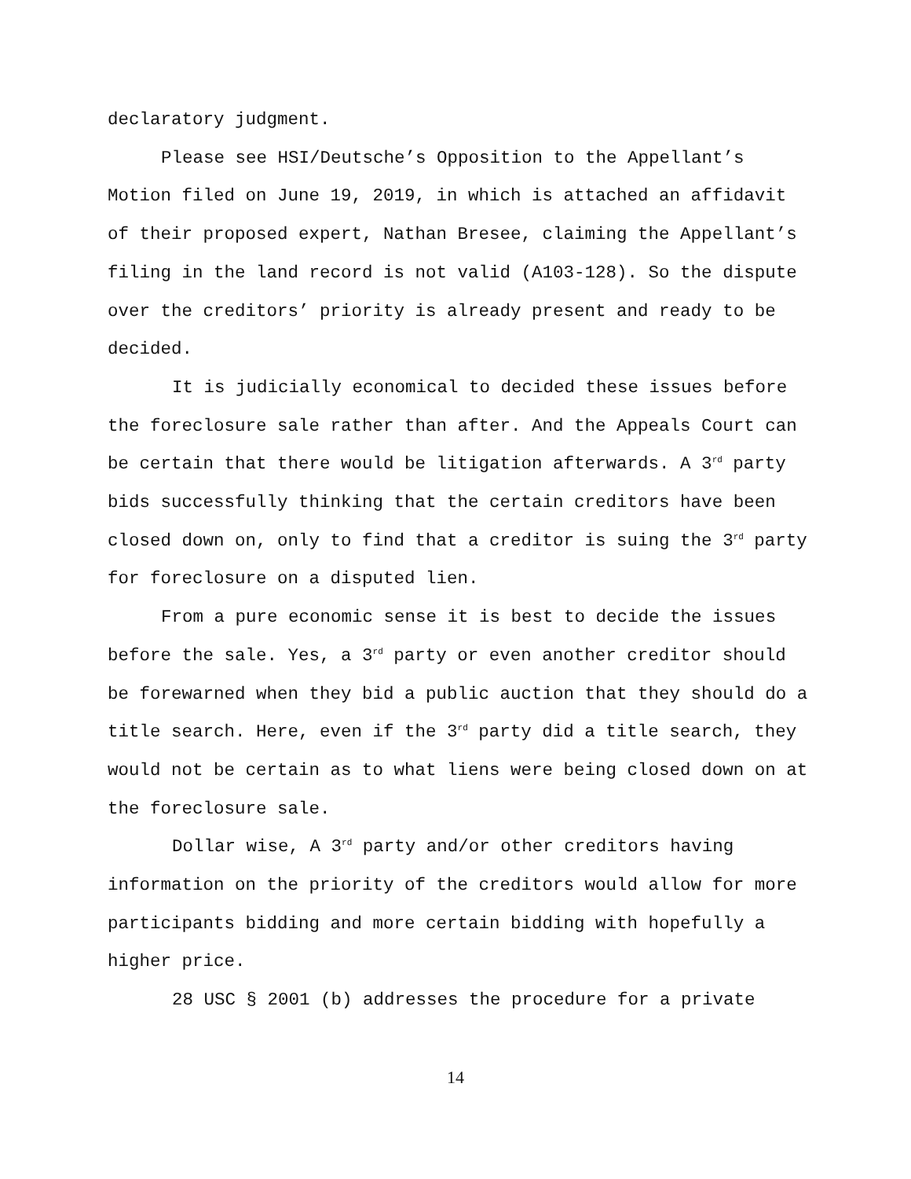declaratory judgment.
Please see HSI/Deutsche’s Opposition to the Appellant’s Motion filed on June 19, 2019, in which is attached an affidavit of their proposed expert, Nathan Bresee, claiming the Appellant’s filing in the land record is not valid (A103-128). So the dispute over the creditors’ priority is already present and ready to be decided.
It is judicially economical to decided these issues before the foreclosure sale rather than after. And the Appeals Court can be certain that there would be litigation afterwards. A 3<sup>rd</sup> party bids successfully thinking that the certain creditors have been closed down on, only to find that a creditor is suing the 3<sup>rd</sup> party for foreclosure on a disputed lien.
From a pure economic sense it is best to decide the issues before the sale. Yes, a 3<sup>rd</sup> party or even another creditor should be forewarned when they bid a public auction that they should do a title search. Here, even if the 3<sup>rd</sup> party did a title search, they would not be certain as to what liens were being closed down on at the foreclosure sale.
Dollar wise, A 3<sup>rd</sup> party and/or other creditors having information on the priority of the creditors would allow for more participants bidding and more certain bidding with hopefully a higher price.
28 USC § 2001 (b) addresses the procedure for a private
14